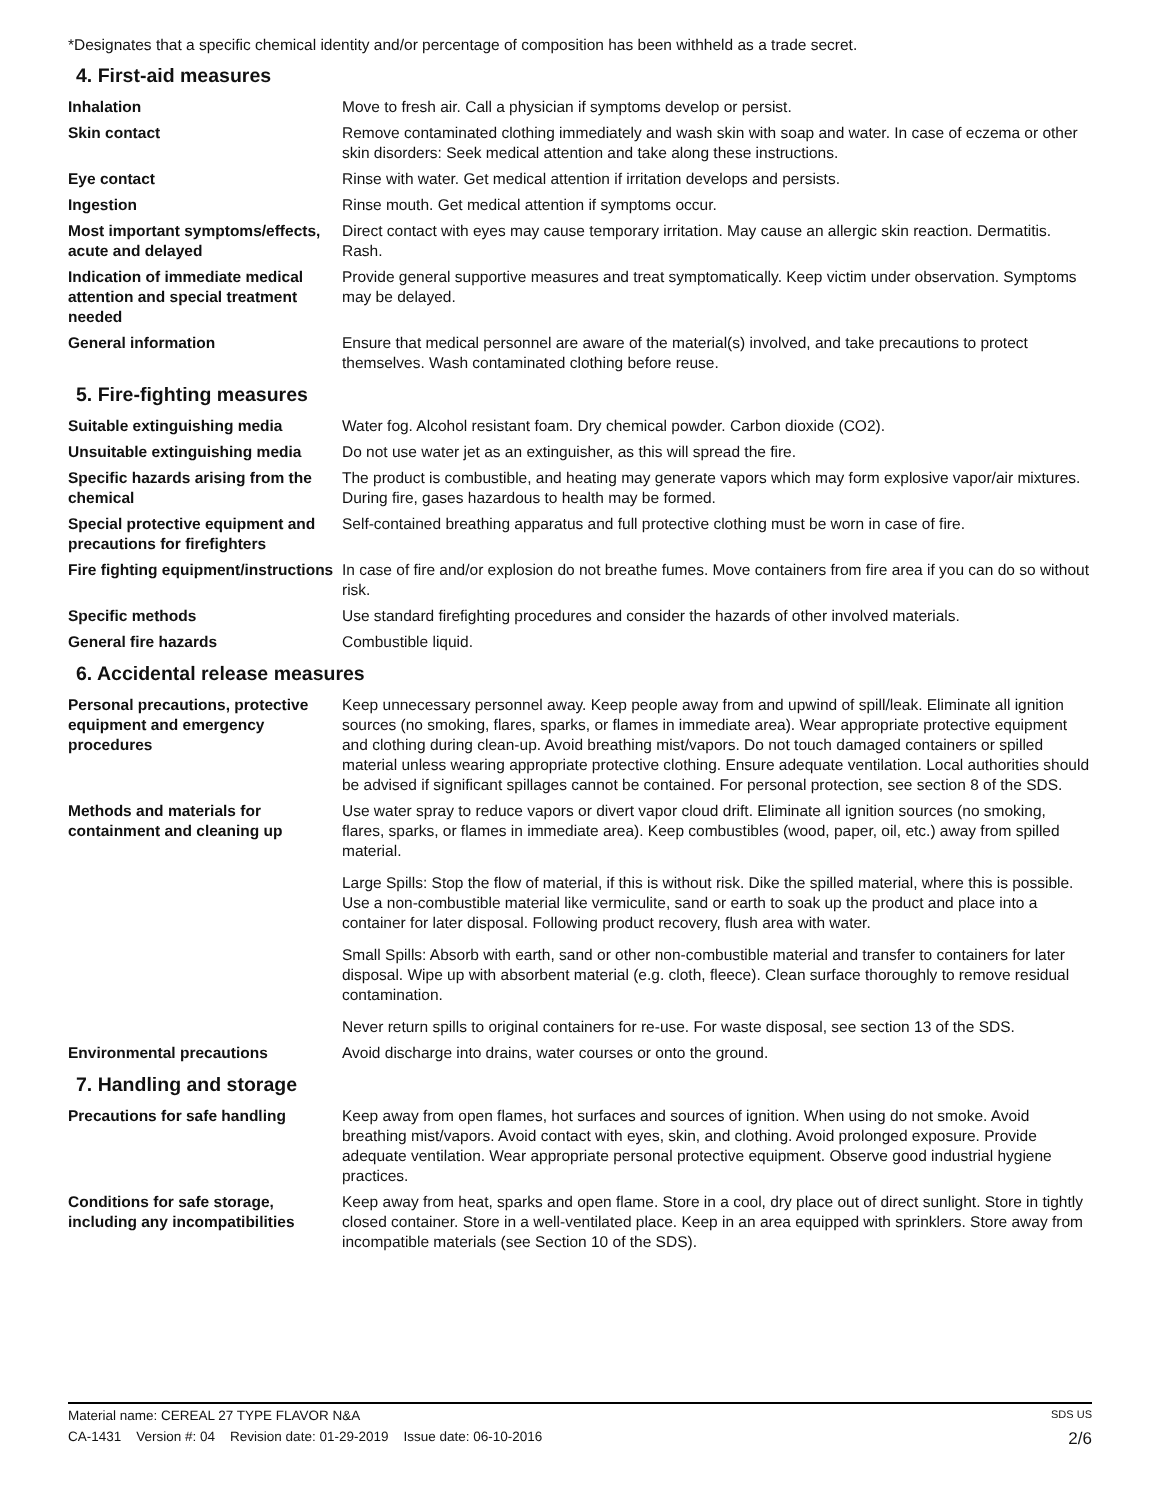*Designates that a specific chemical identity and/or percentage of composition has been withheld as a trade secret.
4. First-aid measures
Inhalation Move to fresh air. Call a physician if symptoms develop or persist.
Skin contact Remove contaminated clothing immediately and wash skin with soap and water. In case of eczema or other skin disorders: Seek medical attention and take along these instructions.
Eye contact Rinse with water. Get medical attention if irritation develops and persists.
Ingestion Rinse mouth. Get medical attention if symptoms occur.
Most important symptoms/effects, acute and delayed
Direct contact with eyes may cause temporary irritation. May cause an allergic skin reaction. Dermatitis. Rash.
Indication of immediate medical attention and special treatment needed
Provide general supportive measures and treat symptomatically. Keep victim under observation. Symptoms may be delayed.
General information Ensure that medical personnel are aware of the material(s) involved, and take precautions to protect themselves. Wash contaminated clothing before reuse.
5. Fire-fighting measures
Suitable extinguishing media Water fog. Alcohol resistant foam. Dry chemical powder. Carbon dioxide (CO2).
Unsuitable extinguishing media
Do not use water jet as an extinguisher, as this will spread the fire.
Specific hazards arising from the chemical
The product is combustible, and heating may generate vapors which may form explosive vapor/air mixtures. During fire, gases hazardous to health may be formed.
Special protective equipment and precautions for firefighters
Self-contained breathing apparatus and full protective clothing must be worn in case of fire.
Fire fighting equipment/instructions
In case of fire and/or explosion do not breathe fumes. Move containers from fire area if you can do so without risk.
Specific methods Use standard firefighting procedures and consider the hazards of other involved materials.
General fire hazards Combustible liquid.
6. Accidental release measures
Personal precautions, protective equipment and emergency procedures
Keep unnecessary personnel away. Keep people away from and upwind of spill/leak. Eliminate all ignition sources (no smoking, flares, sparks, or flames in immediate area). Wear appropriate protective equipment and clothing during clean-up. Avoid breathing mist/vapors. Do not touch damaged containers or spilled material unless wearing appropriate protective clothing. Ensure adequate ventilation. Local authorities should be advised if significant spillages cannot be contained. For personal protection, see section 8 of the SDS.
Methods and materials for containment and cleaning up
Use water spray to reduce vapors or divert vapor cloud drift. Eliminate all ignition sources (no smoking, flares, sparks, or flames in immediate area). Keep combustibles (wood, paper, oil, etc.) away from spilled material.
Large Spills: Stop the flow of material, if this is without risk. Dike the spilled material, where this is possible. Use a non-combustible material like vermiculite, sand or earth to soak up the product and place into a container for later disposal. Following product recovery, flush area with water.
Small Spills: Absorb with earth, sand or other non-combustible material and transfer to containers for later disposal. Wipe up with absorbent material (e.g. cloth, fleece). Clean surface thoroughly to remove residual contamination.
Never return spills to original containers for re-use. For waste disposal, see section 13 of the SDS.
Environmental precautions Avoid discharge into drains, water courses or onto the ground.
7. Handling and storage
Precautions for safe handling Keep away from open flames, hot surfaces and sources of ignition. When using do not smoke. Avoid breathing mist/vapors. Avoid contact with eyes, skin, and clothing. Avoid prolonged exposure. Provide adequate ventilation. Wear appropriate personal protective equipment. Observe good industrial hygiene practices.
Conditions for safe storage, including any incompatibilities
Keep away from heat, sparks and open flame. Store in a cool, dry place out of direct sunlight. Store in tightly closed container. Store in a well-ventilated place. Keep in an area equipped with sprinklers. Store away from incompatible materials (see Section 10 of the SDS).
Material name: CEREAL 27 TYPE FLAVOR N&A SDS US
CA-1431 Version #: 04 Revision date: 01-29-2019 Issue date: 06-10-2016 2/6